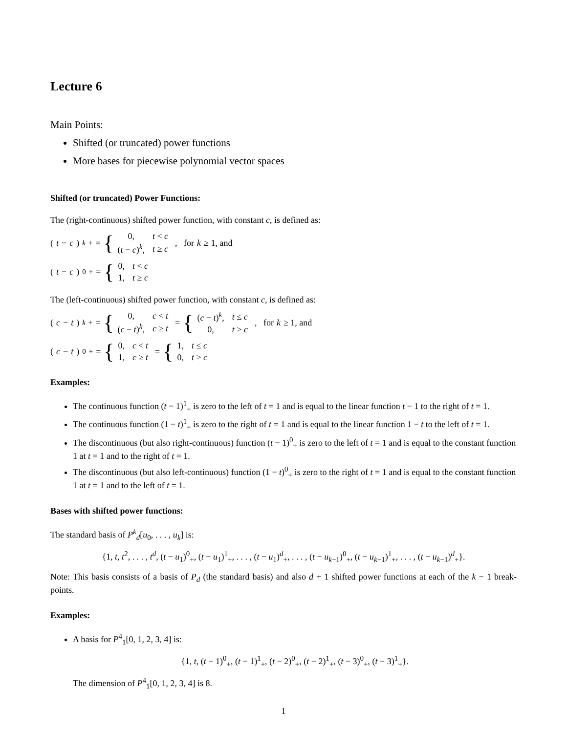Lecture 6
Main Points:
Shifted (or truncated) power functions
More bases for piecewise polynomial vector spaces
Shifted (or truncated) Power Functions:
The (right-continuous) shifted power function, with constant c, is defined as:
(t − c)<sup>k</sup><sub>+</sub> = {
| 0, | t < c |
| ( t − c )<sup>k</sup>, | t ≥ c |
, for k ≥ 1, and
(t − c)<sup>0</sup><sub>+</sub> = {
| 0, | t < c |
| 1, | t ≥ c |
The (left-continuous) shifted power function, with constant c, is defined as:
(c − t)<sup>k</sup><sub>+</sub> = {
| 0, | c < t |
| ( c − t )<sup>k</sup>, | c ≥ t |
= {
| ( c − t )<sup>k</sup>, | t ≤ c |
| 0, | t > c |
, for k ≥ 1, and
(c − t)<sup>0</sup><sub>+</sub> = {
| 0, | c < t |
| 1, | c ≥ t |
= {
| 1, | t ≤ c |
| 0, | t > c |
Examples:
The continuous function (t − 1)<sup>1</sup><sub>+</sub> is zero to the left of t = 1 and is equal to the linear function t − 1 to the right of t = 1.
The continuous function (1 − t)<sup>1</sup><sub>+</sub> is zero to the right of t = 1 and is equal to the linear function 1 − t to the left of t = 1.
The discontinuous (but also right-continuous) function (t − 1)<sup>0</sup><sub>+</sub> is zero to the left of t = 1 and is equal to the constant function 1 at t = 1 and to the right of t = 1.
The discontinuous (but also left-continuous) function (1 − t)<sup>0</sup><sub>+</sub> is zero to the right of t = 1 and is equal to the constant function 1 at t = 1 and to the left of t = 1.
Bases with shifted power functions:
The standard basis of P<sup>k</sup><sub>d</sub>[u<sub>0</sub>, . . . , u<sub>k</sub>] is:
{1, t, t<sup>2</sup>, . . . , t<sup>d</sup>, (t − u<sub>1</sub>)<sup>0</sup><sub>+</sub>, (t − u<sub>1</sub>)<sup>1</sup><sub>+</sub>, . . . , (t − u<sub>1</sub>)<sup>d</sup><sub>+</sub>, . . . , (t − u<sub>k−1</sub>)<sup>0</sup><sub>+</sub>, (t − u<sub>k−1</sub>)<sup>1</sup><sub>+</sub>, . . . , (t − u<sub>k−1</sub>)<sup>d</sup><sub>+</sub>}.
Note: This basis consists of a basis of P<sub>d</sub> (the standard basis) and also d + 1 shifted power functions at each of the k − 1 break-points.
Examples:
A basis for P<sup>4</sup><sub>1</sub>[0, 1, 2, 3, 4] is:
{1, t, (t − 1)<sup>0</sup><sub>+</sub>, (t − 1)<sup>1</sup><sub>+</sub>, (t − 2)<sup>0</sup><sub>+</sub>, (t − 2)<sup>1</sup><sub>+</sub>, (t − 3)<sup>0</sup><sub>+</sub>, (t − 3)<sup>1</sup><sub>+</sub>}.
The dimension of P<sup>4</sup><sub>1</sub>[0, 1, 2, 3, 4] is 8.
1